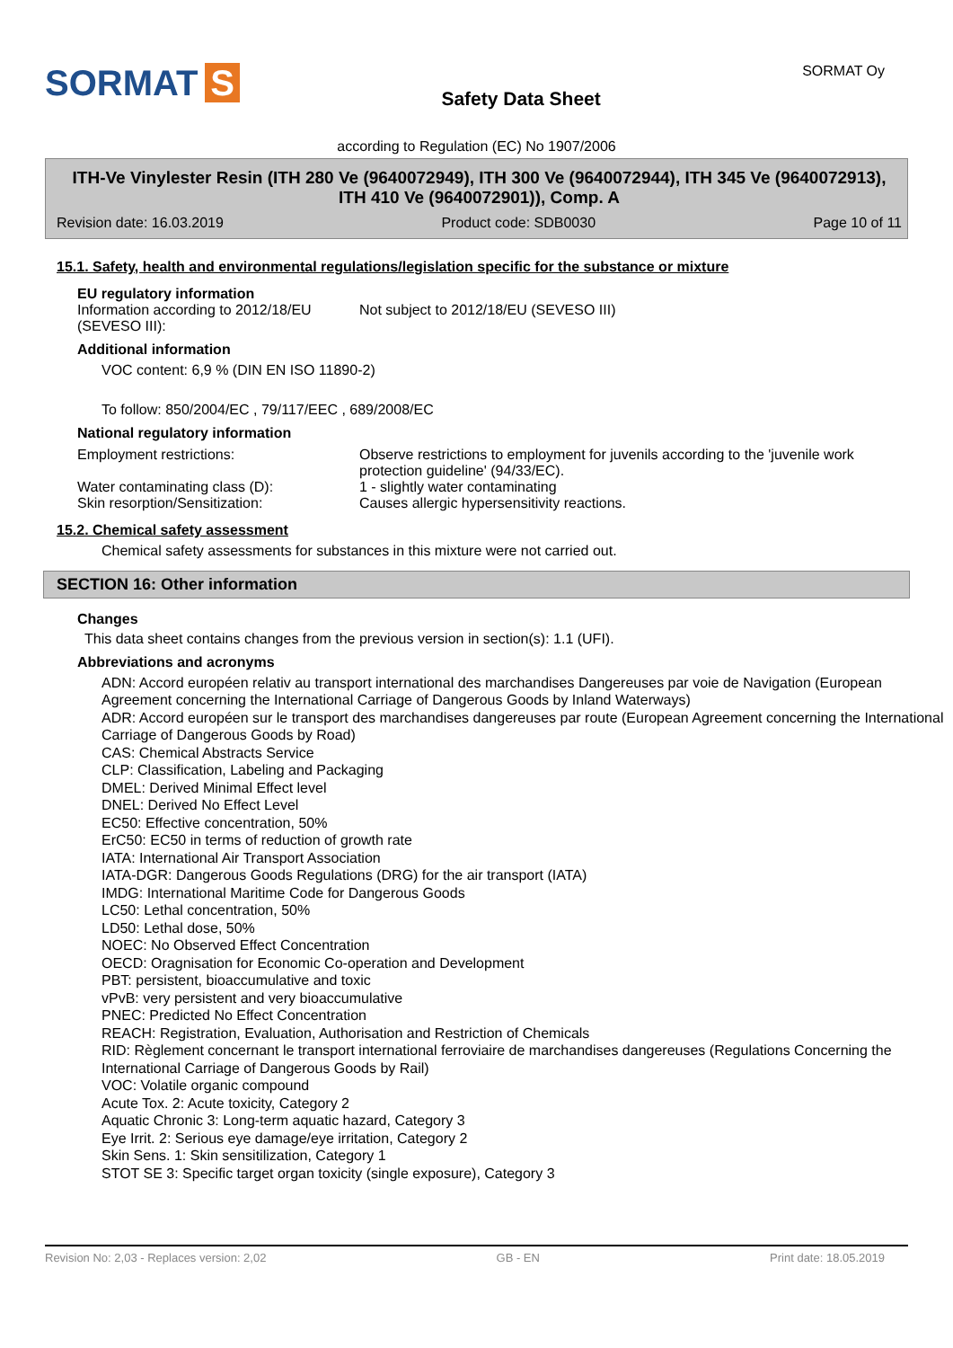SORMAT S
Safety Data Sheet
SORMAT Oy
according to Regulation (EC) No 1907/2006
ITH-Ve Vinylester Resin (ITH 280 Ve (9640072949), ITH 300 Ve (9640072944), ITH 345 Ve (9640072913), ITH 410 Ve (9640072901)), Comp. A
Revision date: 16.03.2019 Product code: SDB0030 Page 10 of 11
15.1. Safety, health and environmental regulations/legislation specific for the substance or mixture
EU regulatory information
Information according to 2012/18/EU (SEVESO III):
Not subject to 2012/18/EU (SEVESO III)
Additional information
VOC content: 6,9 % (DIN EN ISO 11890-2)
To follow: 850/2004/EC , 79/117/EEC , 689/2008/EC
National regulatory information
Employment restrictions: Observe restrictions to employment for juvenils according to the 'juvenile work protection guideline' (94/33/EC).
Water contaminating class (D): 1 - slightly water contaminating
Skin resorption/Sensitization: Causes allergic hypersensitivity reactions.
15.2. Chemical safety assessment
Chemical safety assessments for substances in this mixture were not carried out.
SECTION 16: Other information
Changes
This data sheet contains changes from the previous version in section(s): 1.1 (UFI).
Abbreviations and acronyms
ADN: Accord européen relativ au transport international des marchandises Dangereuses par voie de Navigation (European Agreement concerning the International Carriage of Dangerous Goods by Inland Waterways)
ADR: Accord européen sur le transport des marchandises dangereuses par route (European Agreement concerning the International Carriage of Dangerous Goods by Road)
CAS: Chemical Abstracts Service
CLP: Classification, Labeling and Packaging
DMEL: Derived Minimal Effect level
DNEL: Derived No Effect Level
EC50: Effective concentration, 50%
ErC50: EC50 in terms of reduction of growth rate
IATA: International Air Transport Association
IATA-DGR: Dangerous Goods Regulations (DRG) for the air transport (IATA)
IMDG: International Maritime Code for Dangerous Goods
LC50: Lethal concentration, 50%
LD50: Lethal dose, 50%
NOEC: No Observed Effect Concentration
OECD: Oragnisation for Economic Co-operation and Development
PBT: persistent, bioaccumulative and toxic
vPvB: very persistent and very bioaccumulative
PNEC: Predicted No Effect Concentration
REACH: Registration, Evaluation, Authorisation and Restriction of Chemicals
RID: Règlement concernant le transport international ferroviaire de marchandises dangereuses (Regulations Concerning the International Carriage of Dangerous Goods by Rail)
VOC: Volatile organic compound
Acute Tox. 2: Acute toxicity, Category 2
Aquatic Chronic 3: Long-term aquatic hazard, Category 3
Eye Irrit. 2: Serious eye damage/eye irritation, Category 2
Skin Sens. 1: Skin sensitilization, Category 1
STOT SE 3: Specific target organ toxicity (single exposure), Category 3
Revision No: 2,03 - Replaces version: 2,02 GB - EN Print date: 18.05.2019